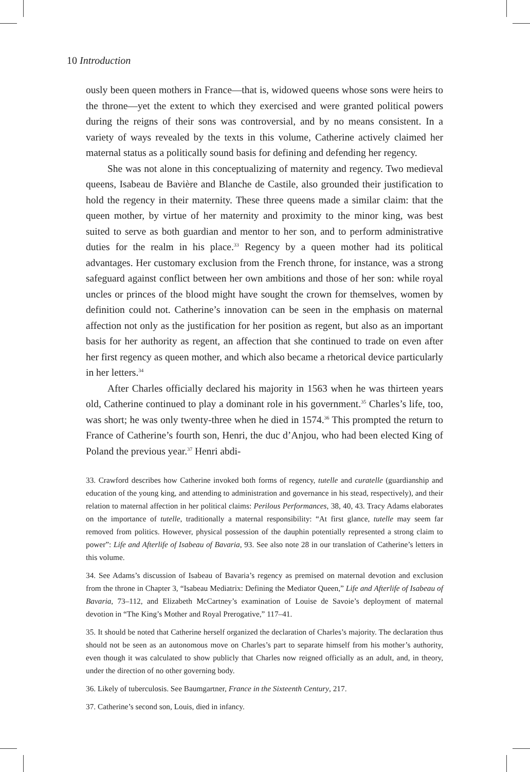10 Introduction
ously been queen mothers in France—that is, widowed queens whose sons were heirs to the throne—yet the extent to which they exercised and were granted political powers during the reigns of their sons was controversial, and by no means consistent. In a variety of ways revealed by the texts in this volume, Catherine actively claimed her maternal status as a politically sound basis for defining and defending her regency.
She was not alone in this conceptualizing of maternity and regency. Two medieval queens, Isabeau de Bavière and Blanche de Castile, also grounded their justification to hold the regency in their maternity. These three queens made a similar claim: that the queen mother, by virtue of her maternity and proximity to the minor king, was best suited to serve as both guardian and mentor to her son, and to perform administrative duties for the realm in his place.<sup>33</sup> Regency by a queen mother had its political advantages. Her customary exclusion from the French throne, for instance, was a strong safeguard against conflict between her own ambitions and those of her son: while royal uncles or princes of the blood might have sought the crown for themselves, women by definition could not. Catherine’s innovation can be seen in the emphasis on maternal affection not only as the justification for her position as regent, but also as an important basis for her authority as regent, an affection that she continued to trade on even after her first regency as queen mother, and which also became a rhetorical device particularly in her letters.<sup>34</sup>
After Charles officially declared his majority in 1563 when he was thirteen years old, Catherine continued to play a dominant role in his government.<sup>35</sup> Charles’s life, too, was short; he was only twenty-three when he died in 1574.<sup>36</sup> This prompted the return to France of Catherine’s fourth son, Henri, the duc d’Anjou, who had been elected King of Poland the previous year.<sup>37</sup> Henri abdi-
33. Crawford describes how Catherine invoked both forms of regency, tutelle and curatelle (guardianship and education of the young king, and attending to administration and governance in his stead, respectively), and their relation to maternal affection in her political claims: Perilous Performances, 38, 40, 43. Tracy Adams elaborates on the importance of tutelle, traditionally a maternal responsibility: “At first glance, tutelle may seem far removed from politics. However, physical possession of the dauphin potentially represented a strong claim to power”: Life and Afterlife of Isabeau of Bavaria, 93. See also note 28 in our translation of Catherine’s letters in this volume.
34. See Adams’s discussion of Isabeau of Bavaria’s regency as premised on maternal devotion and exclusion from the throne in Chapter 3, “Isabeau Mediatrix: Defining the Mediator Queen,” Life and Afterlife of Isabeau of Bavaria, 73–112, and Elizabeth McCartney’s examination of Louise de Savoie’s deployment of maternal devotion in “The King’s Mother and Royal Prerogative,” 117–41.
35. It should be noted that Catherine herself organized the declaration of Charles’s majority. The declaration thus should not be seen as an autonomous move on Charles’s part to separate himself from his mother’s authority, even though it was calculated to show publicly that Charles now reigned officially as an adult, and, in theory, under the direction of no other governing body.
36. Likely of tuberculosis. See Baumgartner, France in the Sixteenth Century, 217.
37. Catherine’s second son, Louis, died in infancy.